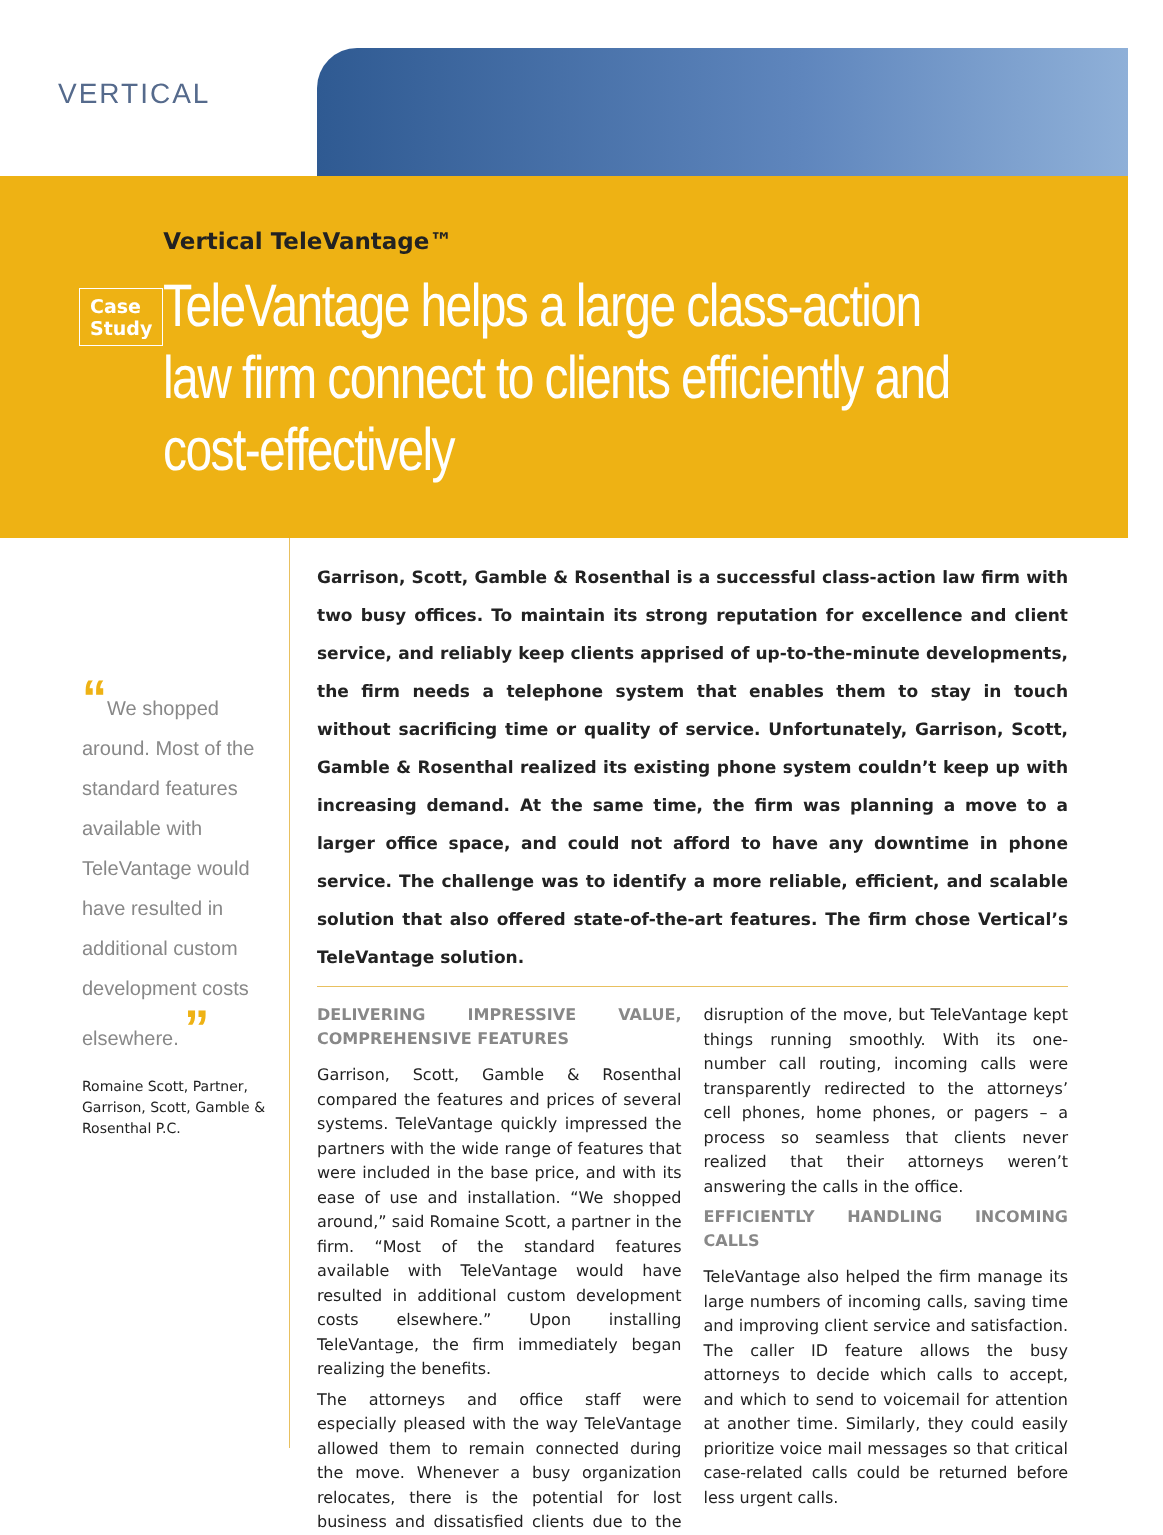VERTICAL
Case Study
Vertical TeleVantage™
TeleVantage helps a large class-action law firm connect to clients efficiently and cost-effectively
“We shopped around. Most of the standard features available with TeleVantage would have resulted in additional custom development costs elsewhere. ”
Romaine Scott, Partner,
Garrison, Scott, Gamble &
Rosenthal P.C.
Garrison, Scott, Gamble & Rosenthal is a successful class-action law firm with two busy offices. To maintain its strong reputation for excellence and client service, and reliably keep clients apprised of up-to-the-minute developments, the firm needs a telephone system that enables them to stay in touch without sacrificing time or quality of service. Unfortunately, Garrison, Scott, Gamble & Rosenthal realized its existing phone system couldn’t keep up with increasing demand. At the same time, the firm was planning a move to a larger office space, and could not afford to have any downtime in phone service. The challenge was to identify a more reliable, efficient, and scalable solution that also offered state-of-the-art features. The firm chose Vertical’s TeleVantage solution.
DELIVERING IMPRESSIVE VALUE, COMPREHENSIVE FEATURES
Garrison, Scott, Gamble & Rosenthal compared the features and prices of several systems. TeleVantage quickly impressed the partners with the wide range of features that were included in the base price, and with its ease of use and installation. “We shopped around,” said Romaine Scott, a partner in the firm. “Most of the standard features available with TeleVantage would have resulted in additional custom development costs elsewhere.” Upon installing TeleVantage, the firm immediately began realizing the benefits.
The attorneys and office staff were especially pleased with the way TeleVantage allowed them to remain connected during the move. Whenever a busy organization relocates, there is the potential for lost business and dissatisfied clients due to the disruption of the move, but TeleVantage kept things running smoothly. With its one-number call routing, incoming calls were transparently redirected to the attorneys’ cell phones, home phones, or pagers – a process so seamless that clients never realized that their attorneys weren’t answering the calls in the office.
EFFICIENTLY HANDLING INCOMING CALLS
TeleVantage also helped the firm manage its large numbers of incoming calls, saving time and improving client service and satisfaction. The caller ID feature allows the busy attorneys to decide which calls to accept, and which to send to voicemail for attention at another time. Similarly, they could easily prioritize voice mail messages so that critical case-related calls could be returned before less urgent calls.